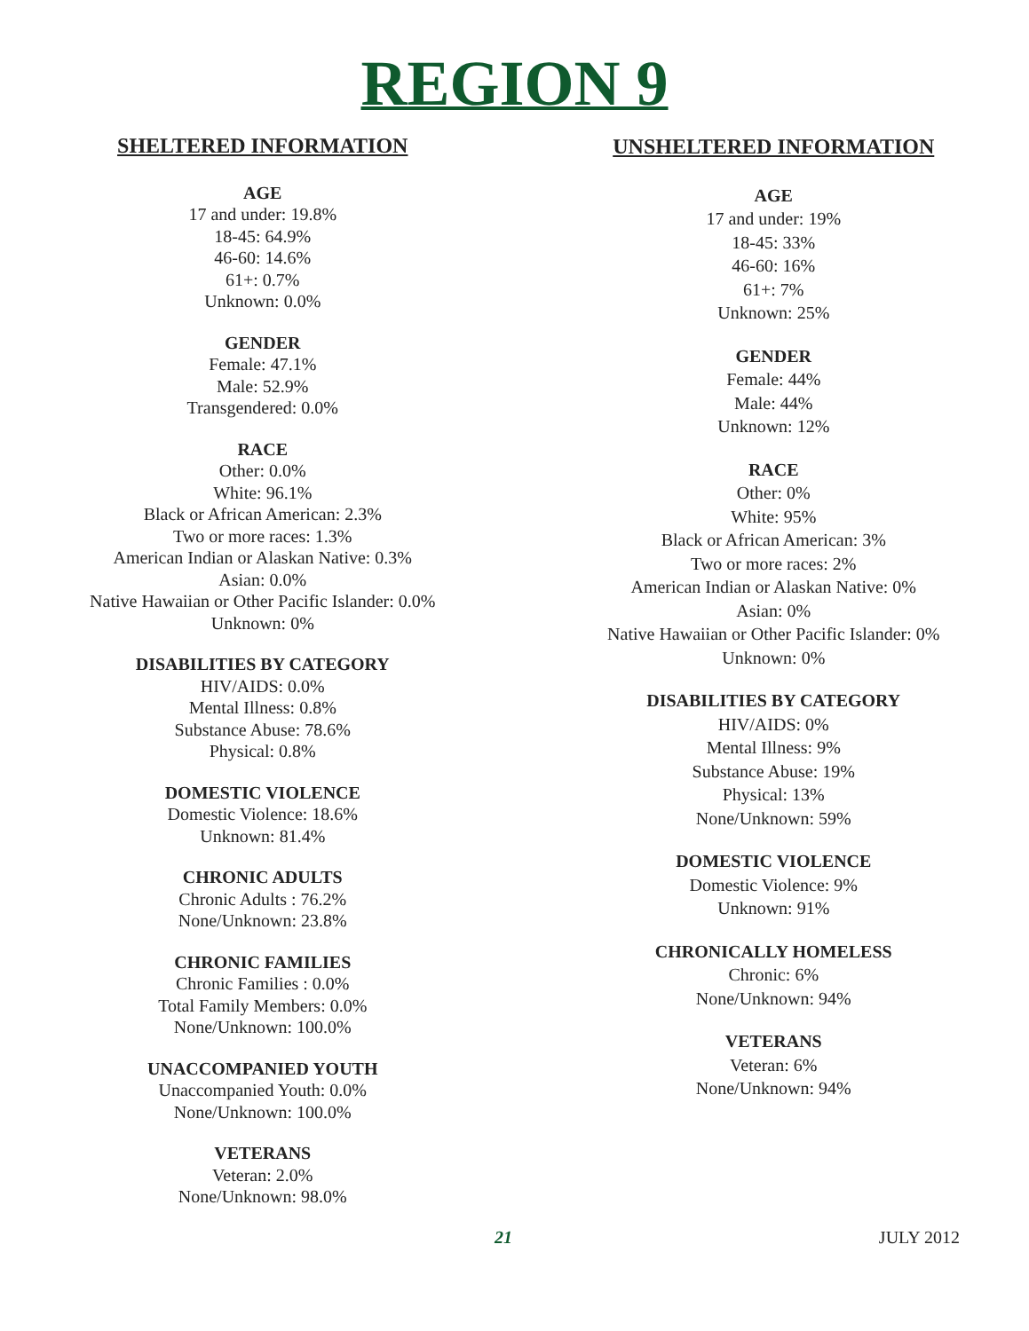REGION 9
SHELTERED INFORMATION
AGE
17 and under: 19.8%
18-45: 64.9%
46-60: 14.6%
61+: 0.7%
Unknown: 0.0%
GENDER
Female: 47.1%
Male: 52.9%
Transgendered: 0.0%
RACE
Other: 0.0%
White: 96.1%
Black or African American: 2.3%
Two or more races: 1.3%
American Indian or Alaskan Native: 0.3%
Asian: 0.0%
Native Hawaiian or Other Pacific Islander: 0.0%
Unknown: 0%
DISABILITIES BY CATEGORY
HIV/AIDS: 0.0%
Mental Illness: 0.8%
Substance Abuse: 78.6%
Physical: 0.8%
DOMESTIC VIOLENCE
Domestic Violence: 18.6%
Unknown: 81.4%
CHRONIC ADULTS
Chronic Adults : 76.2%
None/Unknown: 23.8%
CHRONIC FAMILIES
Chronic Families : 0.0%
Total Family Members: 0.0%
None/Unknown: 100.0%
UNACCOMPANIED YOUTH
Unaccompanied Youth: 0.0%
None/Unknown: 100.0%
VETERANS
Veteran: 2.0%
None/Unknown: 98.0%
UNSHELTERED INFORMATION
AGE
17 and under: 19%
18-45: 33%
46-60: 16%
61+: 7%
Unknown: 25%
GENDER
Female: 44%
Male: 44%
Unknown: 12%
RACE
Other: 0%
White: 95%
Black or African American: 3%
Two or more races: 2%
American Indian or Alaskan Native: 0%
Asian: 0%
Native Hawaiian or Other Pacific Islander: 0%
Unknown: 0%
DISABILITIES BY CATEGORY
HIV/AIDS: 0%
Mental Illness: 9%
Substance Abuse: 19%
Physical: 13%
None/Unknown: 59%
DOMESTIC VIOLENCE
Domestic Violence: 9%
Unknown: 91%
CHRONICALLY HOMELESS
Chronic: 6%
None/Unknown: 94%
VETERANS
Veteran: 6%
None/Unknown: 94%
21 JULY 2012